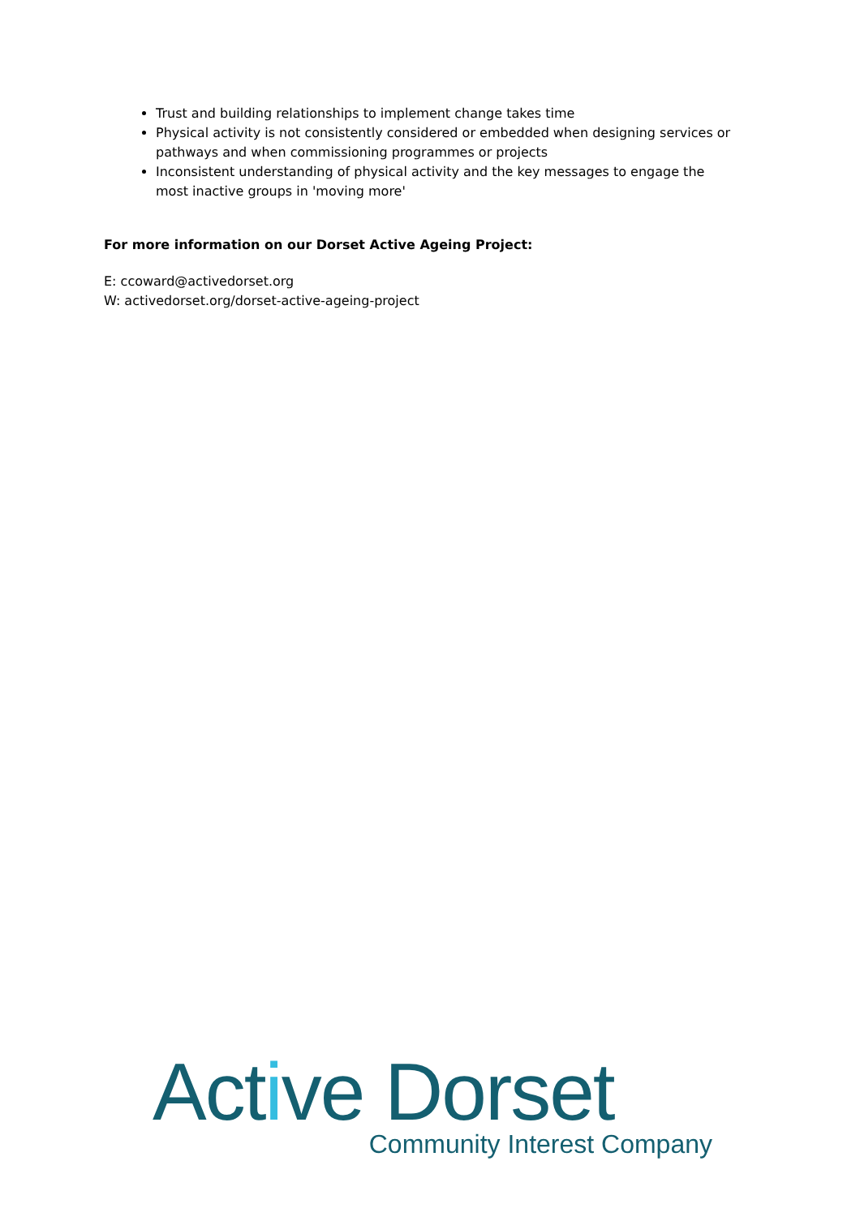Trust and building relationships to implement change takes time
Physical activity is not consistently considered or embedded when designing services or pathways and when commissioning programmes or projects
Inconsistent understanding of physical activity and the key messages to engage the most inactive groups in 'moving more'
For more information on our Dorset Active Ageing Project:
E: ccoward@activedorset.org
W: activedorset.org/dorset-active-ageing-project
Active Dorset
Community Interest Company